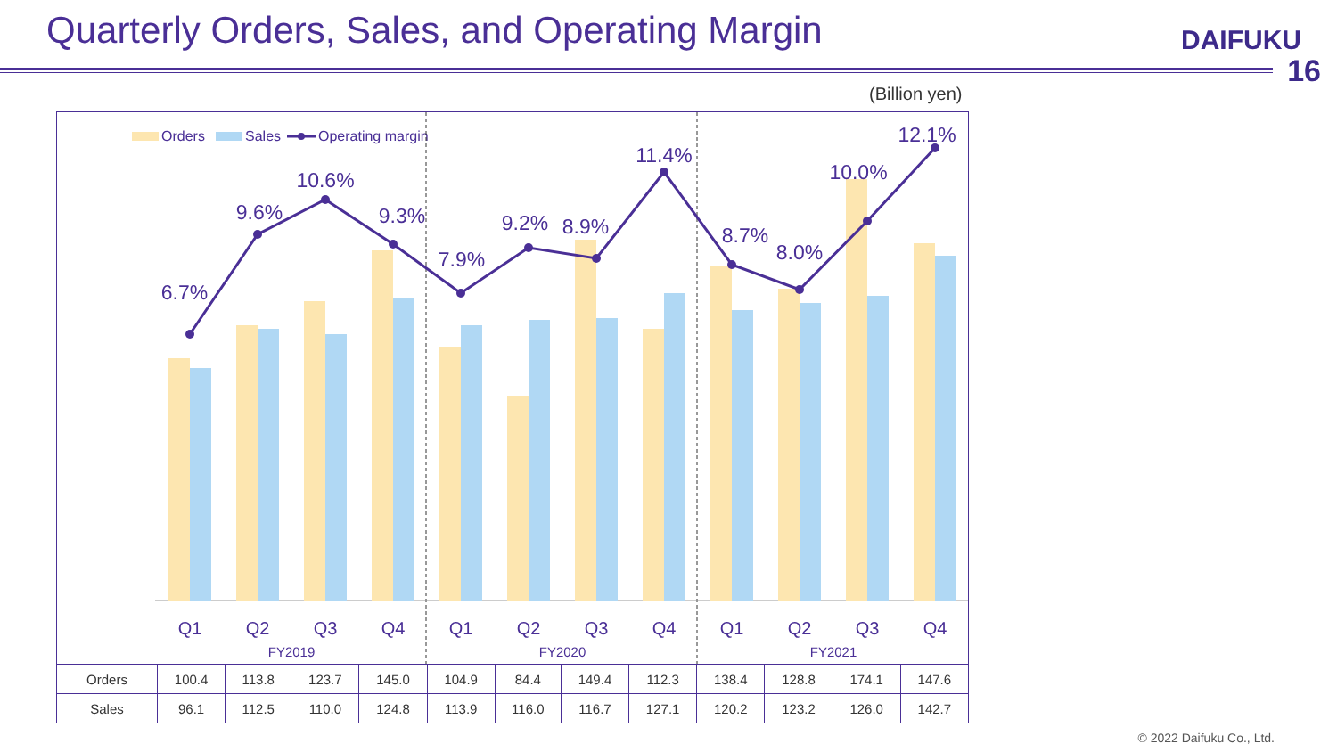Quarterly Orders, Sales, and Operating Margin
DAIFUKU
16
(Billion yen)
Orders
Sales
Operating margin
6.7%
9.6%
10.6%
9.3%
7.9%
9.2%
8.9%
11.4%
8.7%
8.0%
10.0%
12.1%
Q1
Q2
Q3
Q4
Q1
Q2
Q3
Q4
Q1
Q2
Q3
Q4
FY2019
FY2020
FY2021
| Orders | 100.4 | 113.8 | 123.7 | 145.0 | 104.9 | 84.4 | 149.4 | 112.3 | 138.4 | 128.8 | 174.1 | 147.6 |
| Sales | 96.1 | 112.5 | 110.0 | 124.8 | 113.9 | 116.0 | 116.7 | 127.1 | 120.2 | 123.2 | 126.0 | 142.7 |
© 2022 Daifuku Co., Ltd.